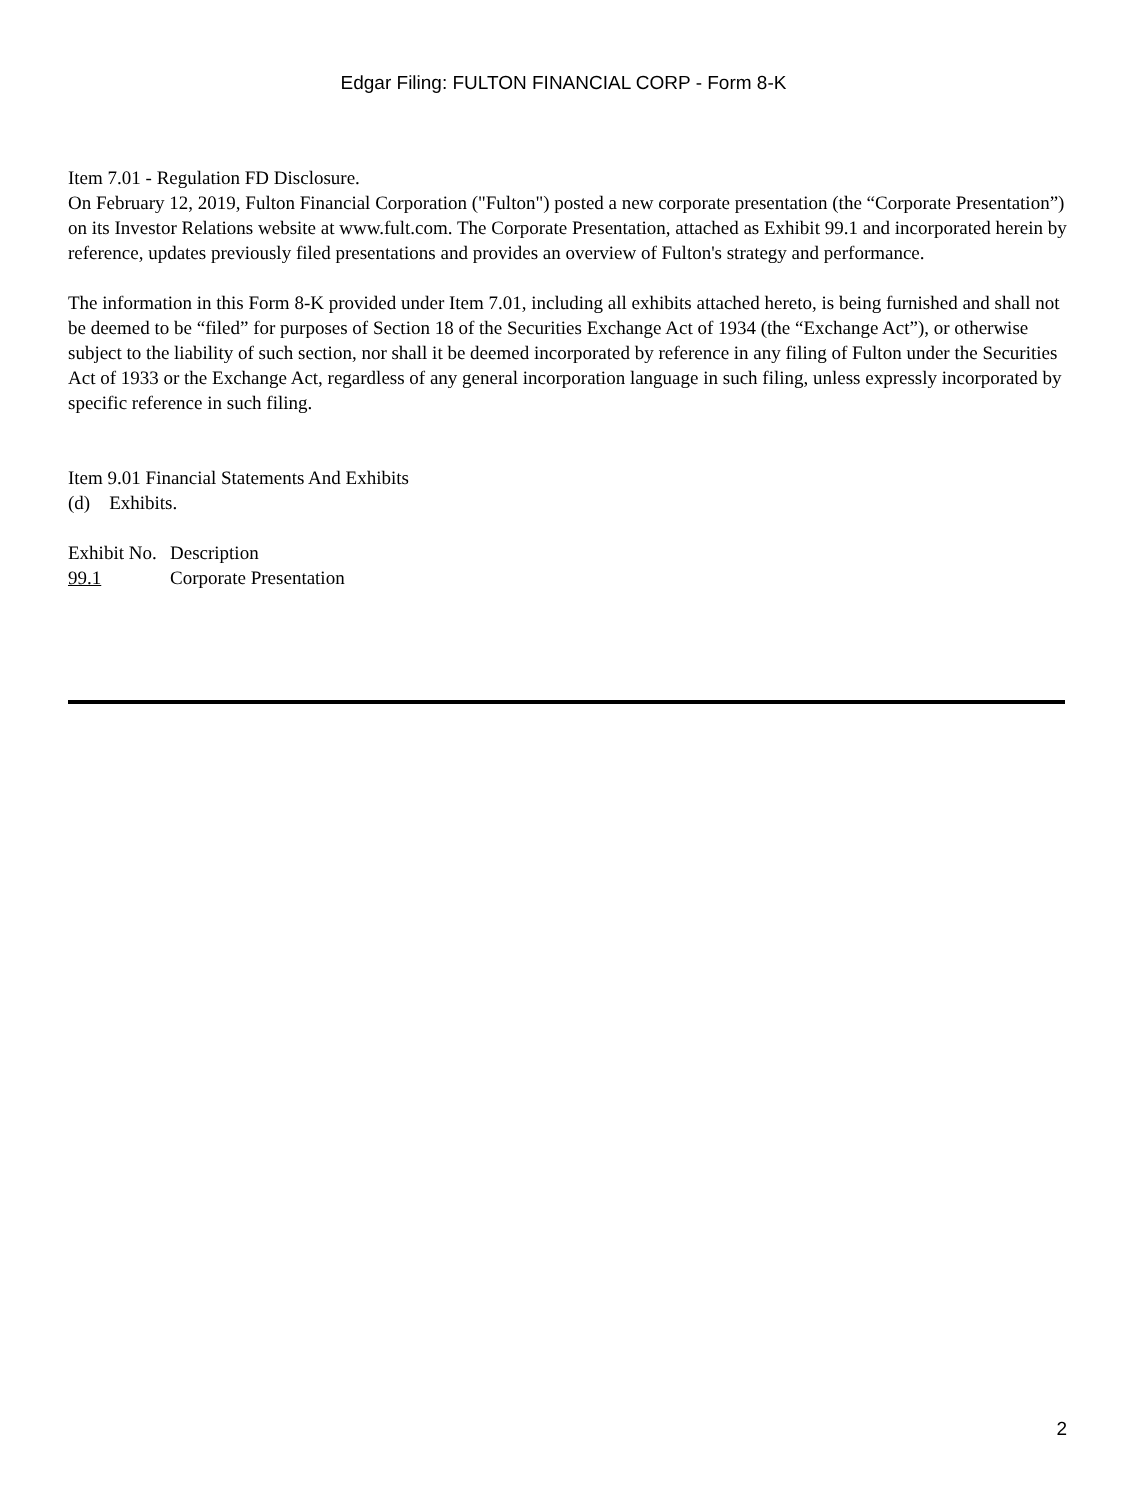Edgar Filing: FULTON FINANCIAL CORP - Form 8-K
Item 7.01 - Regulation FD Disclosure.
On February 12, 2019, Fulton Financial Corporation ("Fulton") posted a new corporate presentation (the “Corporate Presentation”) on its Investor Relations website at www.fult.com. The Corporate Presentation, attached as Exhibit 99.1 and incorporated herein by reference, updates previously filed presentations and provides an overview of Fulton's strategy and performance.
The information in this Form 8-K provided under Item 7.01, including all exhibits attached hereto, is being furnished and shall not be deemed to be “filed” for purposes of Section 18 of the Securities Exchange Act of 1934 (the “Exchange Act”), or otherwise subject to the liability of such section, nor shall it be deemed incorporated by reference in any filing of Fulton under the Securities Act of 1933 or the Exchange Act, regardless of any general incorporation language in such filing, unless expressly incorporated by specific reference in such filing.
Item 9.01 Financial Statements And Exhibits
(d) Exhibits.
| Exhibit No. | Description |
| 99.1 | Corporate Presentation |
2